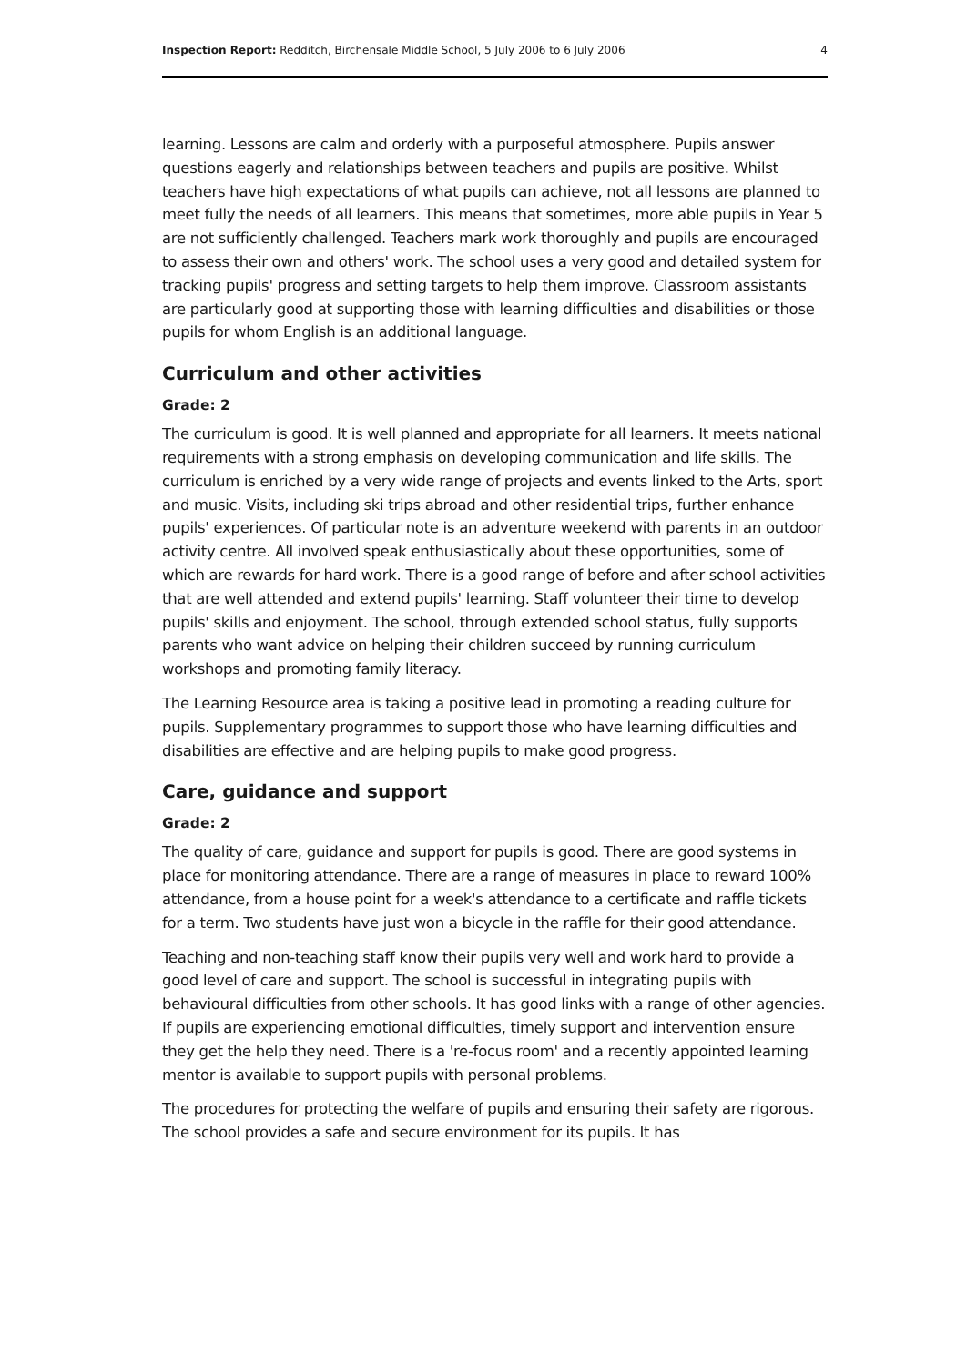Inspection Report: Redditch, Birchensale Middle School, 5 July 2006 to 6 July 2006 4
learning. Lessons are calm and orderly with a purposeful atmosphere. Pupils answer questions eagerly and relationships between teachers and pupils are positive. Whilst teachers have high expectations of what pupils can achieve, not all lessons are planned to meet fully the needs of all learners. This means that sometimes, more able pupils in Year 5 are not sufficiently challenged. Teachers mark work thoroughly and pupils are encouraged to assess their own and others' work. The school uses a very good and detailed system for tracking pupils' progress and setting targets to help them improve. Classroom assistants are particularly good at supporting those with learning difficulties and disabilities or those pupils for whom English is an additional language.
Curriculum and other activities
Grade: 2
The curriculum is good. It is well planned and appropriate for all learners. It meets national requirements with a strong emphasis on developing communication and life skills. The curriculum is enriched by a very wide range of projects and events linked to the Arts, sport and music. Visits, including ski trips abroad and other residential trips, further enhance pupils' experiences. Of particular note is an adventure weekend with parents in an outdoor activity centre. All involved speak enthusiastically about these opportunities, some of which are rewards for hard work. There is a good range of before and after school activities that are well attended and extend pupils' learning. Staff volunteer their time to develop pupils' skills and enjoyment. The school, through extended school status, fully supports parents who want advice on helping their children succeed by running curriculum workshops and promoting family literacy.
The Learning Resource area is taking a positive lead in promoting a reading culture for pupils. Supplementary programmes to support those who have learning difficulties and disabilities are effective and are helping pupils to make good progress.
Care, guidance and support
Grade: 2
The quality of care, guidance and support for pupils is good. There are good systems in place for monitoring attendance. There are a range of measures in place to reward 100% attendance, from a house point for a week's attendance to a certificate and raffle tickets for a term. Two students have just won a bicycle in the raffle for their good attendance.
Teaching and non-teaching staff know their pupils very well and work hard to provide a good level of care and support. The school is successful in integrating pupils with behavioural difficulties from other schools. It has good links with a range of other agencies. If pupils are experiencing emotional difficulties, timely support and intervention ensure they get the help they need. There is a 're-focus room' and a recently appointed learning mentor is available to support pupils with personal problems.
The procedures for protecting the welfare of pupils and ensuring their safety are rigorous. The school provides a safe and secure environment for its pupils. It has